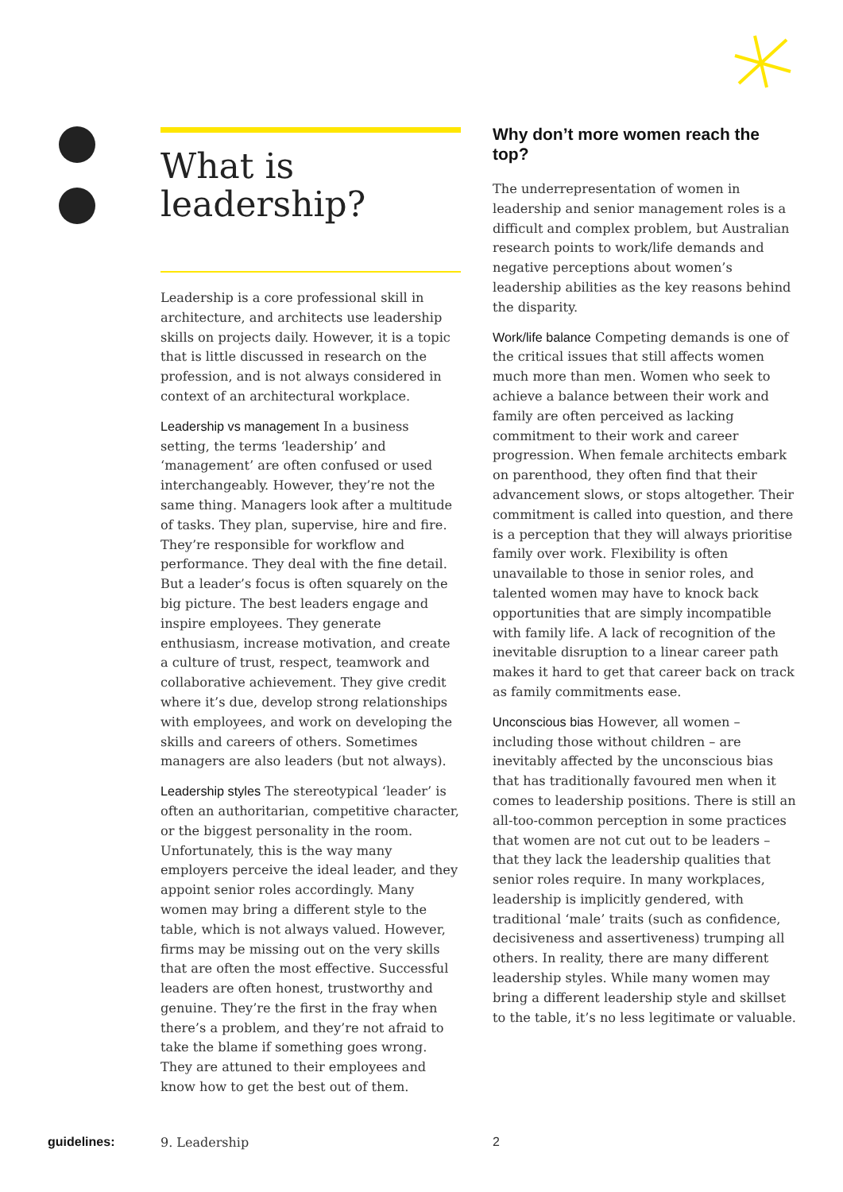What is
leadership?
Leadership is a core professional skill in architecture, and architects use leadership skills on projects daily. However, it is a topic that is little discussed in research on the profession, and is not always considered in context of an architectural workplace.
Leadership vs management In a business setting, the terms ‘leadership’ and ‘management’ are often confused or used interchangeably. However, they’re not the same thing. Managers look after a multitude of tasks. They plan, supervise, hire and fire. They’re responsible for workflow and performance. They deal with the fine detail. But a leader’s focus is often squarely on the big picture. The best leaders engage and inspire employees. They generate enthusiasm, increase motivation, and create a culture of trust, respect, teamwork and collaborative achievement. They give credit where it’s due, develop strong relationships with employees, and work on developing the skills and careers of others. Sometimes managers are also leaders (but not always).
Leadership styles The stereotypical ‘leader’ is often an authoritarian, competitive character, or the biggest personality in the room. Unfortunately, this is the way many employers perceive the ideal leader, and they appoint senior roles accordingly. Many women may bring a different style to the table, which is not always valued. However, firms may be missing out on the very skills that are often the most effective. Successful leaders are often honest, trustworthy and genuine. They’re the first in the fray when there’s a problem, and they’re not afraid to take the blame if something goes wrong. They are attuned to their employees and know how to get the best out of them.
Why don’t more women reach the top?
The underrepresentation of women in leadership and senior management roles is a difficult and complex problem, but Australian research points to work/life demands and negative perceptions about women’s leadership abilities as the key reasons behind the disparity.
Work/life balance Competing demands is one of the critical issues that still affects women much more than men. Women who seek to achieve a balance between their work and family are often perceived as lacking commitment to their work and career progression. When female architects embark on parenthood, they often find that their advancement slows, or stops altogether. Their commitment is called into question, and there is a perception that they will always prioritise family over work. Flexibility is often unavailable to those in senior roles, and talented women may have to knock back opportunities that are simply incompatible with family life. A lack of recognition of the inevitable disruption to a linear career path makes it hard to get that career back on track as family commitments ease.
Unconscious bias However, all women – including those without children – are inevitably affected by the unconscious bias that has traditionally favoured men when it comes to leadership positions. There is still an all-too-common perception in some practices that women are not cut out to be leaders – that they lack the leadership qualities that senior roles require. In many workplaces, leadership is implicitly gendered, with traditional ‘male’ traits (such as confidence, decisiveness and assertiveness) trumping all others. In reality, there are many different leadership styles. While many women may bring a different leadership style and skillset to the table, it’s no less legitimate or valuable.
guidelines: 9. Leadership 2